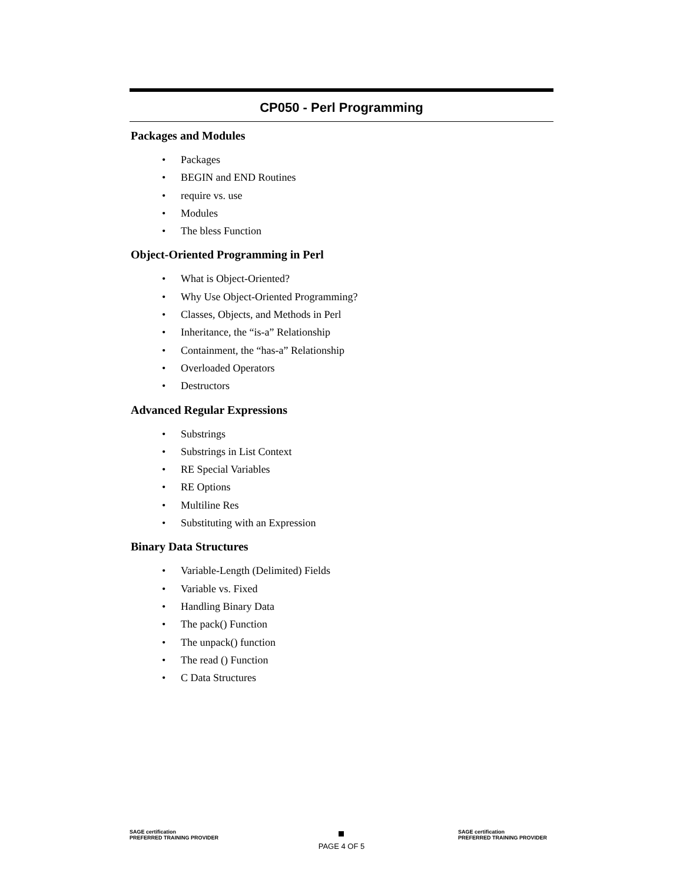CP050 - Perl Programming
Packages and Modules
• Packages
• BEGIN and END Routines
• require vs. use
• Modules
• The bless Function
Object-Oriented Programming in Perl
• What is Object-Oriented?
• Why Use Object-Oriented Programming?
• Classes, Objects, and Methods in Perl
• Inheritance, the “is-a” Relationship
• Containment, the “has-a” Relationship
• Overloaded Operators
• Destructors
Advanced Regular Expressions
• Substrings
• Substrings in List Context
• RE Special Variables
• RE Options
• Multiline Res
• Substituting with an Expression
Binary Data Structures
• Variable-Length (Delimited) Fields
• Variable vs. Fixed
• Handling Binary Data
• The pack() Function
• The unpack() function
• The read () Function
• C Data Structures
SAGE certification
PREFERRED TRAINING PROVIDER
PAGE 4 OF 5
SAGE certification
PREFERRED TRAINING PROVIDER